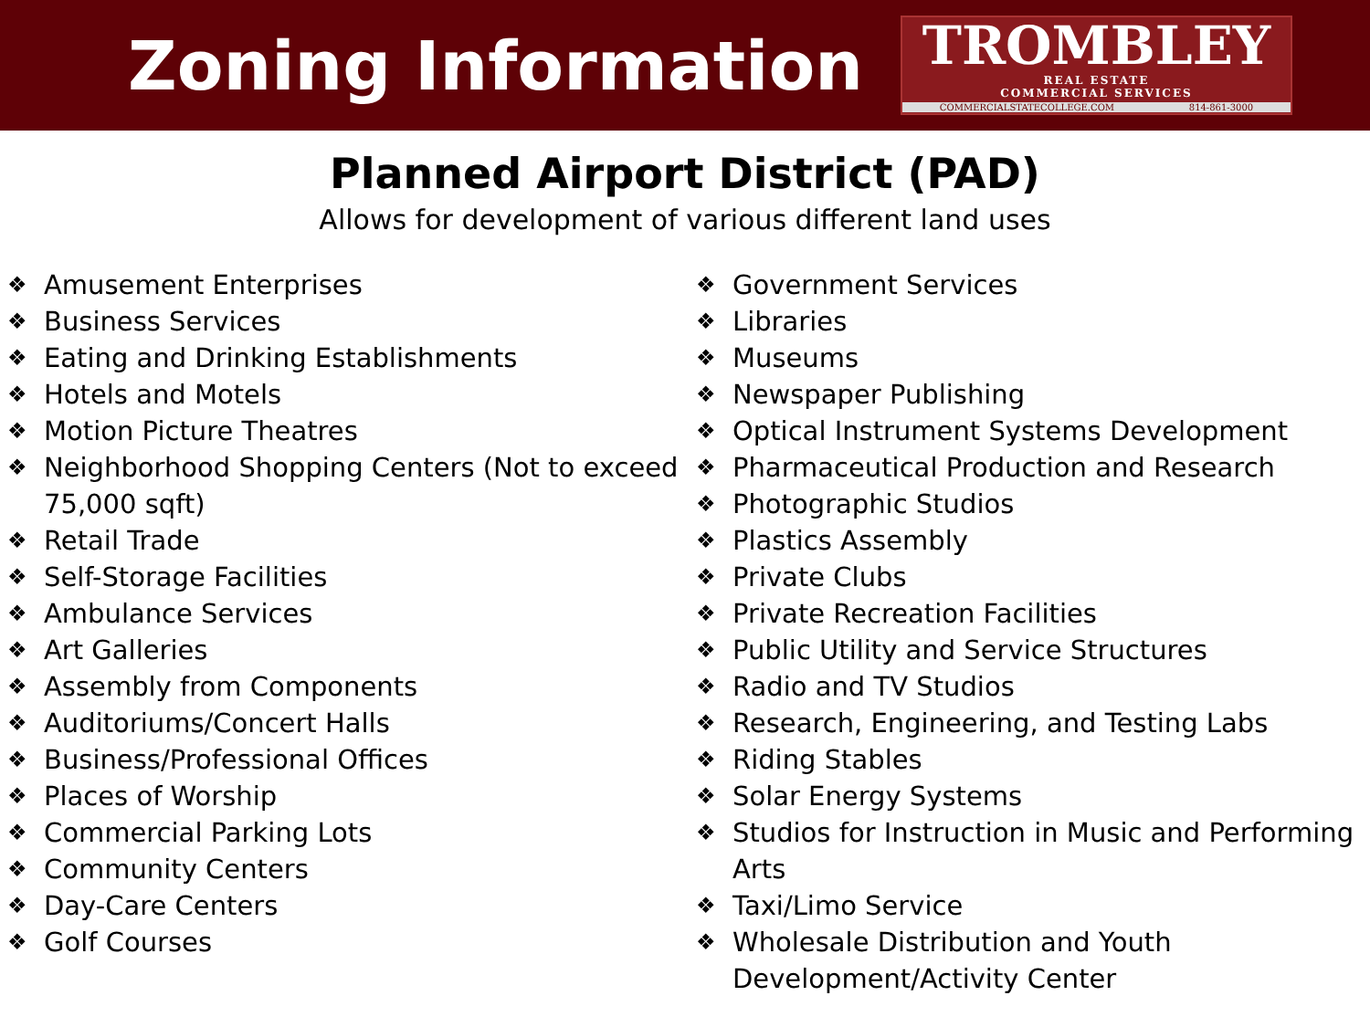Zoning Information
TROMBLEY
REAL ESTATE
COMMERCIAL SERVICES
COMMERCIALSTATECOLLEGE.COM 814-861-3000
Planned Airport District (PAD)
Allows for development of various different land uses
❖ Amusement Enterprises
❖ Business Services
❖ Eating and Drinking Establishments
❖ Hotels and Motels
❖ Motion Picture Theatres
❖ Neighborhood Shopping Centers (Not to exceed 75,000 sqft)
❖ Retail Trade
❖ Self-Storage Facilities
❖ Ambulance Services
❖ Art Galleries
❖ Assembly from Components
❖ Auditoriums/Concert Halls
❖ Business/Professional Offices
❖ Places of Worship
❖ Commercial Parking Lots
❖ Community Centers
❖ Day-Care Centers
❖ Golf Courses
❖ Government Services
❖ Libraries
❖ Museums
❖ Newspaper Publishing
❖ Optical Instrument Systems Development
❖ Pharmaceutical Production and Research
❖ Photographic Studios
❖ Plastics Assembly
❖ Private Clubs
❖ Private Recreation Facilities
❖ Public Utility and Service Structures
❖ Radio and TV Studios
❖ Research, Engineering, and Testing Labs
❖ Riding Stables
❖ Solar Energy Systems
❖ Studios for Instruction in Music and Performing Arts
❖ Taxi/Limo Service
❖ Wholesale Distribution and Youth Development/Activity Center